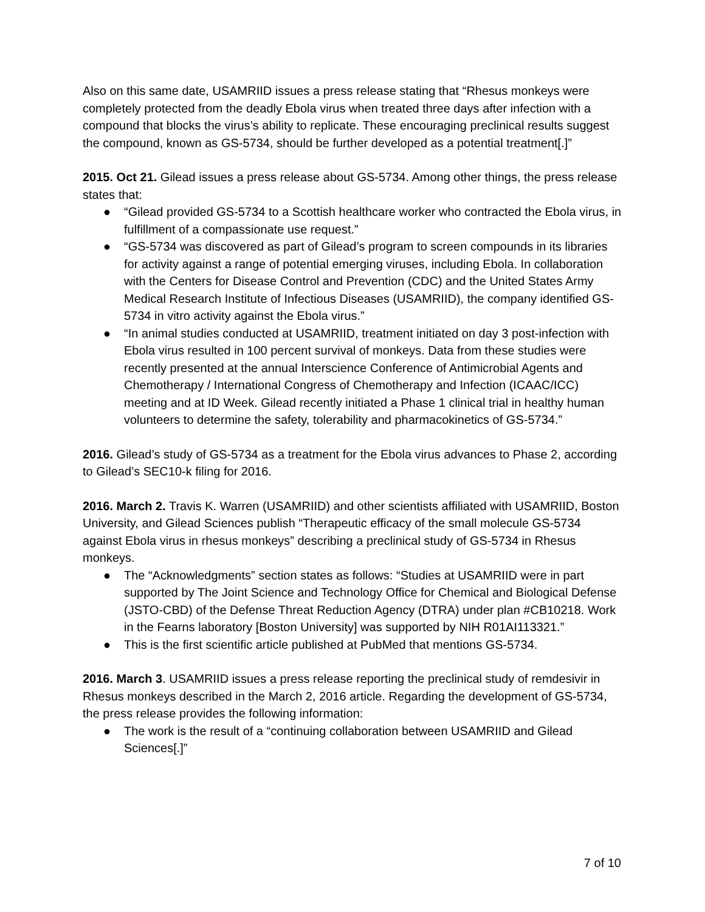Also on this same date, USAMRIID issues a press release stating that “Rhesus monkeys were completely protected from the deadly Ebola virus when treated three days after infection with a compound that blocks the virus’s ability to replicate. These encouraging preclinical results suggest the compound, known as GS-5734, should be further developed as a potential treatment[.]”
2015. Oct 21. Gilead issues a press release about GS-5734. Among other things, the press release states that:
● “Gilead provided GS-5734 to a Scottish healthcare worker who contracted the Ebola virus, in fulfillment of a compassionate use request.”
● “GS-5734 was discovered as part of Gilead’s program to screen compounds in its libraries for activity against a range of potential emerging viruses, including Ebola. In collaboration with the Centers for Disease Control and Prevention (CDC) and the United States Army Medical Research Institute of Infectious Diseases (USAMRIID), the company identified GS-5734 in vitro activity against the Ebola virus.”
● “In animal studies conducted at USAMRIID, treatment initiated on day 3 post-infection with Ebola virus resulted in 100 percent survival of monkeys. Data from these studies were recently presented at the annual Interscience Conference of Antimicrobial Agents and Chemotherapy / International Congress of Chemotherapy and Infection (ICAAC/ICC) meeting and at ID Week. Gilead recently initiated a Phase 1 clinical trial in healthy human volunteers to determine the safety, tolerability and pharmacokinetics of GS-5734.”
2016. Gilead’s study of GS-5734 as a treatment for the Ebola virus advances to Phase 2, according to Gilead’s SEC10-k filing for 2016.
2016. March 2. Travis K. Warren (USAMRIID) and other scientists affiliated with USAMRIID, Boston University, and Gilead Sciences publish “Therapeutic efficacy of the small molecule GS-5734 against Ebola virus in rhesus monkeys” describing a preclinical study of GS-5734 in Rhesus monkeys.
● The “Acknowledgments” section states as follows: “Studies at USAMRIID were in part supported by The Joint Science and Technology Office for Chemical and Biological Defense (JSTO-CBD) of the Defense Threat Reduction Agency (DTRA) under plan #CB10218. Work in the Fearns laboratory [Boston University] was supported by NIH R01AI113321.”
● This is the first scientific article published at PubMed that mentions GS-5734.
2016. March 3. USAMRIID issues a press release reporting the preclinical study of remdesivir in Rhesus monkeys described in the March 2, 2016 article. Regarding the development of GS-5734, the press release provides the following information:
● The work is the result of a “continuing collaboration between USAMRIID and Gilead Sciences[.]”
7 of 10